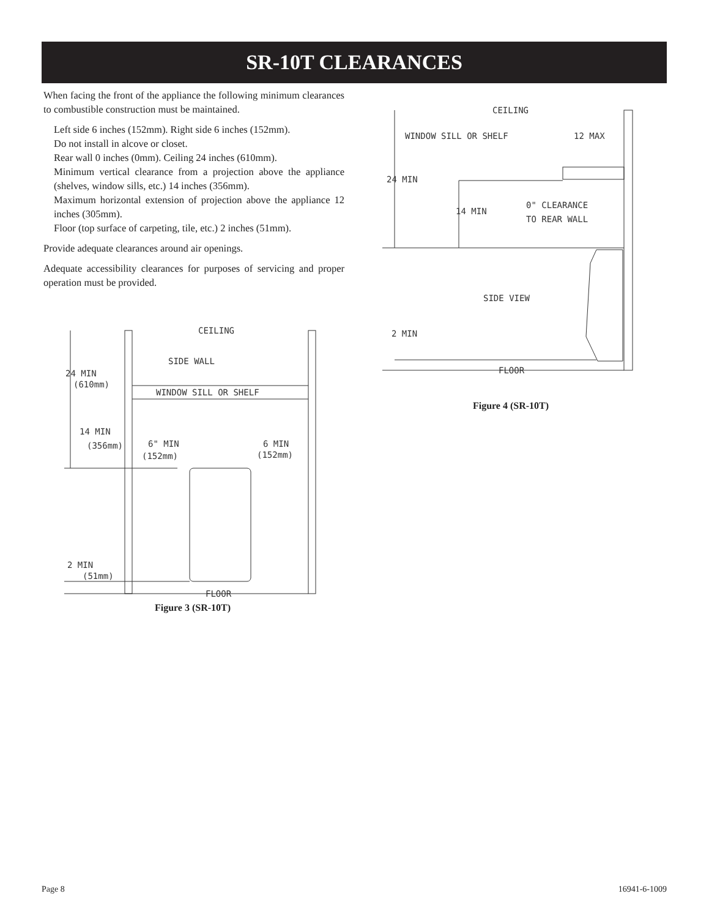SR-10T CLEARANCES
When facing the front of the appliance the following minimum clearances to combustible construction must be maintained.
Left side 6 inches (152mm). Right side 6 inches (152mm).
Do not install in alcove or closet.
Rear wall 0 inches (0mm). Ceiling 24 inches (610mm).
Minimum vertical clearance from a projection above the appliance (shelves, window sills, etc.) 14 inches (356mm).
Maximum horizontal extension of projection above the appliance 12 inches (305mm).
Floor (top surface of carpeting, tile, etc.) 2 inches (51mm).
Provide adequate clearances around air openings.
Adequate accessibility clearances for purposes of servicing and proper operation must be provided.
CEILING
SIDE WALL
24 MIN
(610mm)
WINDOW SILL OR SHELF
14 MIN
(356mm)
6" MIN
(152mm)
6 MIN
(152mm)
2 MIN
(51mm)
FLOOR
Figure 3 (SR-10T)
CEILING
WINDOW SILL OR SHELF
12 MAX
24 MIN
14 MIN
0" CLEARANCE
TO REAR WALL
SIDE VIEW
2 MIN
FLOOR
Figure 4 (SR-10T)
Page 8 16941-6-1009